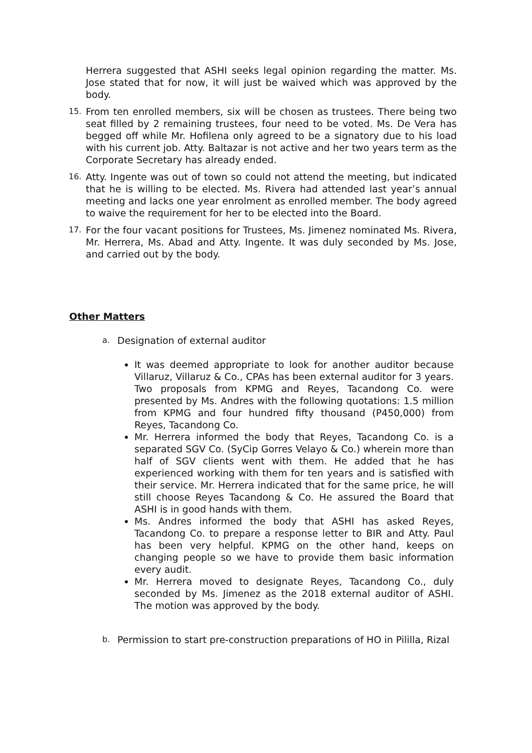Herrera suggested that ASHI seeks legal opinion regarding the matter. Ms. Jose stated that for now, it will just be waived which was approved by the body.
15.
From ten enrolled members, six will be chosen as trustees. There being two seat filled by 2 remaining trustees, four need to be voted. Ms. De Vera has begged off while Mr. Hofilena only agreed to be a signatory due to his load with his current job. Atty. Baltazar is not active and her two years term as the Corporate Secretary has already ended.
16.
Atty. Ingente was out of town so could not attend the meeting, but indicated that he is willing to be elected. Ms. Rivera had attended last year’s annual meeting and lacks one year enrolment as enrolled member. The body agreed to waive the requirement for her to be elected into the Board.
17.
For the four vacant positions for Trustees, Ms. Jimenez nominated Ms. Rivera, Mr. Herrera, Ms. Abad and Atty. Ingente. It was duly seconded by Ms. Jose, and carried out by the body.
Other Matters
a. Designation of external auditor
It was deemed appropriate to look for another auditor because Villaruz, Villaruz & Co., CPAs has been external auditor for 3 years. Two proposals from KPMG and Reyes, Tacandong Co. were presented by Ms. Andres with the following quotations: 1.5 million from KPMG and four hundred fifty thousand (P450,000) from Reyes, Tacandong Co.
Mr. Herrera informed the body that Reyes, Tacandong Co. is a separated SGV Co. (SyCip Gorres Velayo & Co.) wherein more than half of SGV clients went with them. He added that he has experienced working with them for ten years and is satisfied with their service. Mr. Herrera indicated that for the same price, he will still choose Reyes Tacandong & Co. He assured the Board that ASHI is in good hands with them.
Ms. Andres informed the body that ASHI has asked Reyes, Tacandong Co. to prepare a response letter to BIR and Atty. Paul has been very helpful. KPMG on the other hand, keeps on changing people so we have to provide them basic information every audit.
Mr. Herrera moved to designate Reyes, Tacandong Co., duly seconded by Ms. Jimenez as the 2018 external auditor of ASHI. The motion was approved by the body.
b. Permission to start pre-construction preparations of HO in Pililla, Rizal